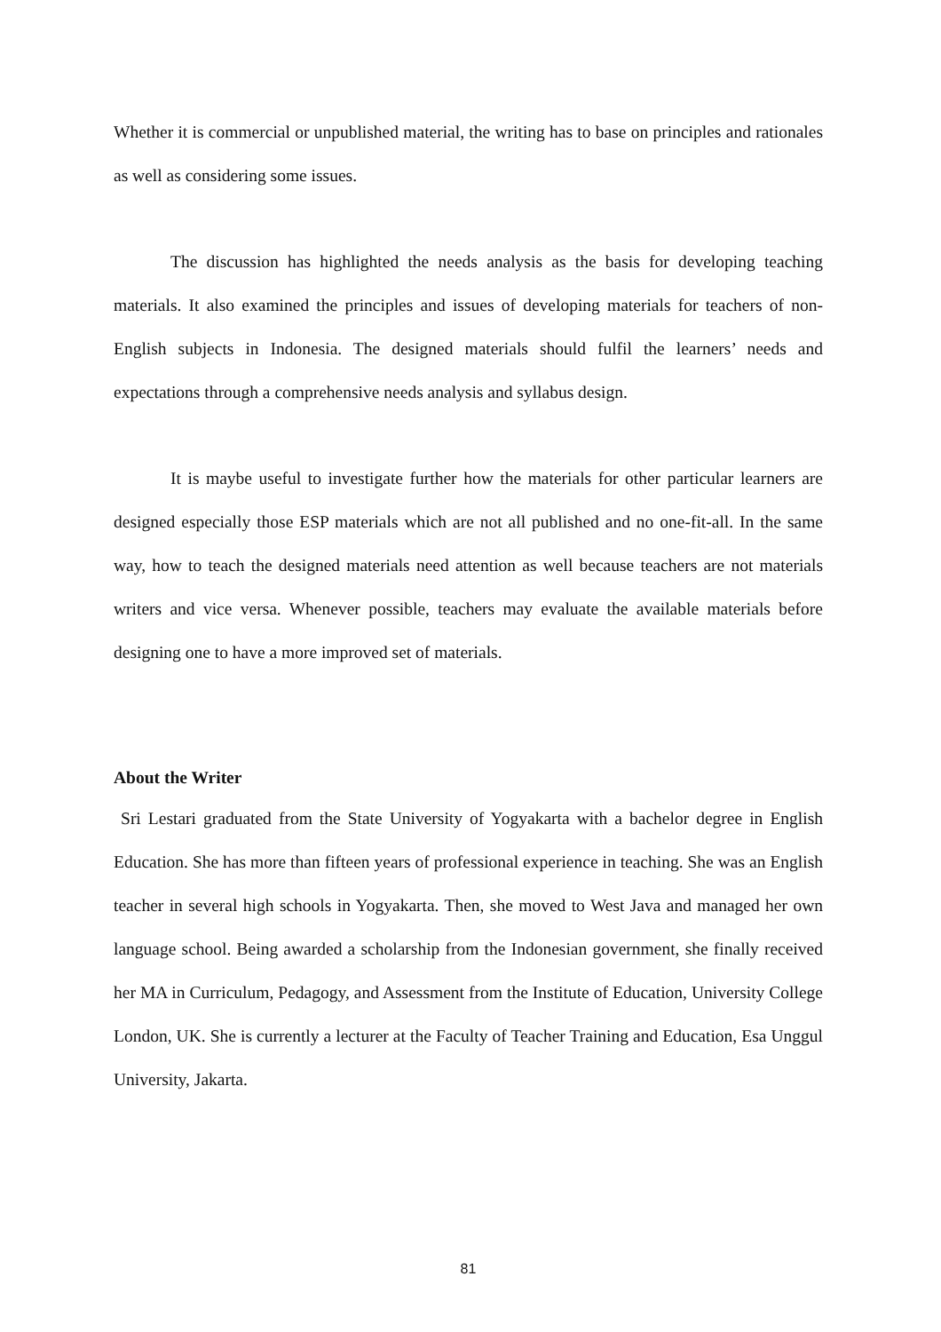Whether it is commercial or unpublished material, the writing has to base on principles and rationales as well as considering some issues.
The discussion has highlighted the needs analysis as the basis for developing teaching materials. It also examined the principles and issues of developing materials for teachers of non-English subjects in Indonesia. The designed materials should fulfil the learners’ needs and expectations through a comprehensive needs analysis and syllabus design.
It is maybe useful to investigate further how the materials for other particular learners are designed especially those ESP materials which are not all published and no one-fit-all. In the same way, how to teach the designed materials need attention as well because teachers are not materials writers and vice versa. Whenever possible, teachers may evaluate the available materials before designing one to have a more improved set of materials.
About the Writer
Sri Lestari graduated from the State University of Yogyakarta with a bachelor degree in English Education. She has more than fifteen years of professional experience in teaching. She was an English teacher in several high schools in Yogyakarta. Then, she moved to West Java and managed her own language school. Being awarded a scholarship from the Indonesian government, she finally received her MA in Curriculum, Pedagogy, and Assessment from the Institute of Education, University College London, UK. She is currently a lecturer at the Faculty of Teacher Training and Education, Esa Unggul University, Jakarta.
81